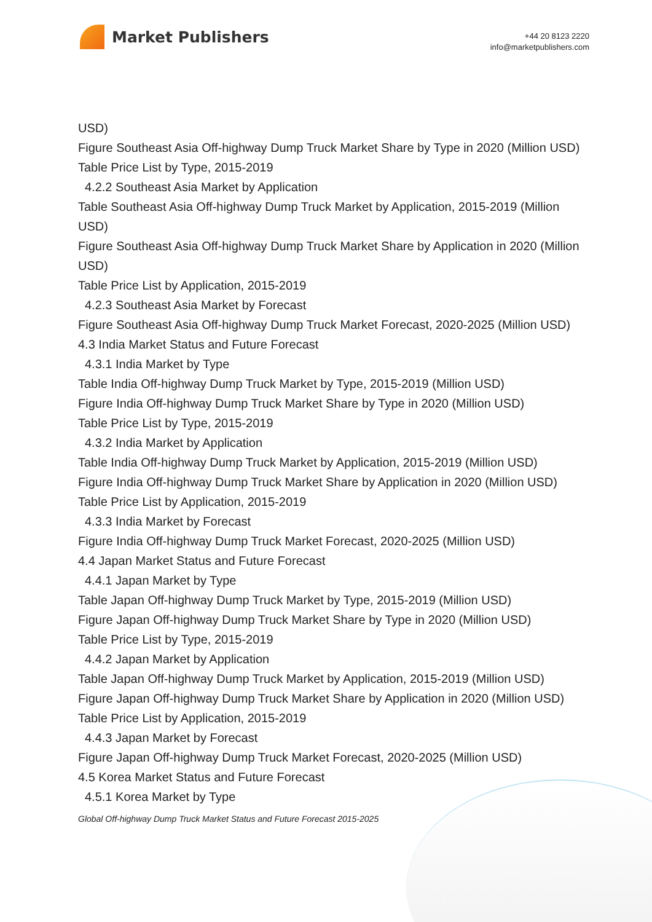Market Publishers
+44 20 8123 2220
info@marketpublishers.com
USD)
Figure Southeast Asia Off-highway Dump Truck Market Share by Type in 2020 (Million USD)
Table Price List by Type, 2015-2019
4.2.2 Southeast Asia Market by Application
Table Southeast Asia Off-highway Dump Truck Market by Application, 2015-2019 (Million USD)
Figure Southeast Asia Off-highway Dump Truck Market Share by Application in 2020 (Million USD)
Table Price List by Application, 2015-2019
4.2.3 Southeast Asia Market by Forecast
Figure Southeast Asia Off-highway Dump Truck Market Forecast, 2020-2025 (Million USD)
4.3 India Market Status and Future Forecast
4.3.1 India Market by Type
Table India Off-highway Dump Truck Market by Type, 2015-2019 (Million USD)
Figure India Off-highway Dump Truck Market Share by Type in 2020 (Million USD)
Table Price List by Type, 2015-2019
4.3.2 India Market by Application
Table India Off-highway Dump Truck Market by Application, 2015-2019 (Million USD)
Figure India Off-highway Dump Truck Market Share by Application in 2020 (Million USD)
Table Price List by Application, 2015-2019
4.3.3 India Market by Forecast
Figure India Off-highway Dump Truck Market Forecast, 2020-2025 (Million USD)
4.4 Japan Market Status and Future Forecast
4.4.1 Japan Market by Type
Table Japan Off-highway Dump Truck Market by Type, 2015-2019 (Million USD)
Figure Japan Off-highway Dump Truck Market Share by Type in 2020 (Million USD)
Table Price List by Type, 2015-2019
4.4.2 Japan Market by Application
Table Japan Off-highway Dump Truck Market by Application, 2015-2019 (Million USD)
Figure Japan Off-highway Dump Truck Market Share by Application in 2020 (Million USD)
Table Price List by Application, 2015-2019
4.4.3 Japan Market by Forecast
Figure Japan Off-highway Dump Truck Market Forecast, 2020-2025 (Million USD)
4.5 Korea Market Status and Future Forecast
4.5.1 Korea Market by Type
Global Off-highway Dump Truck Market Status and Future Forecast 2015-2025